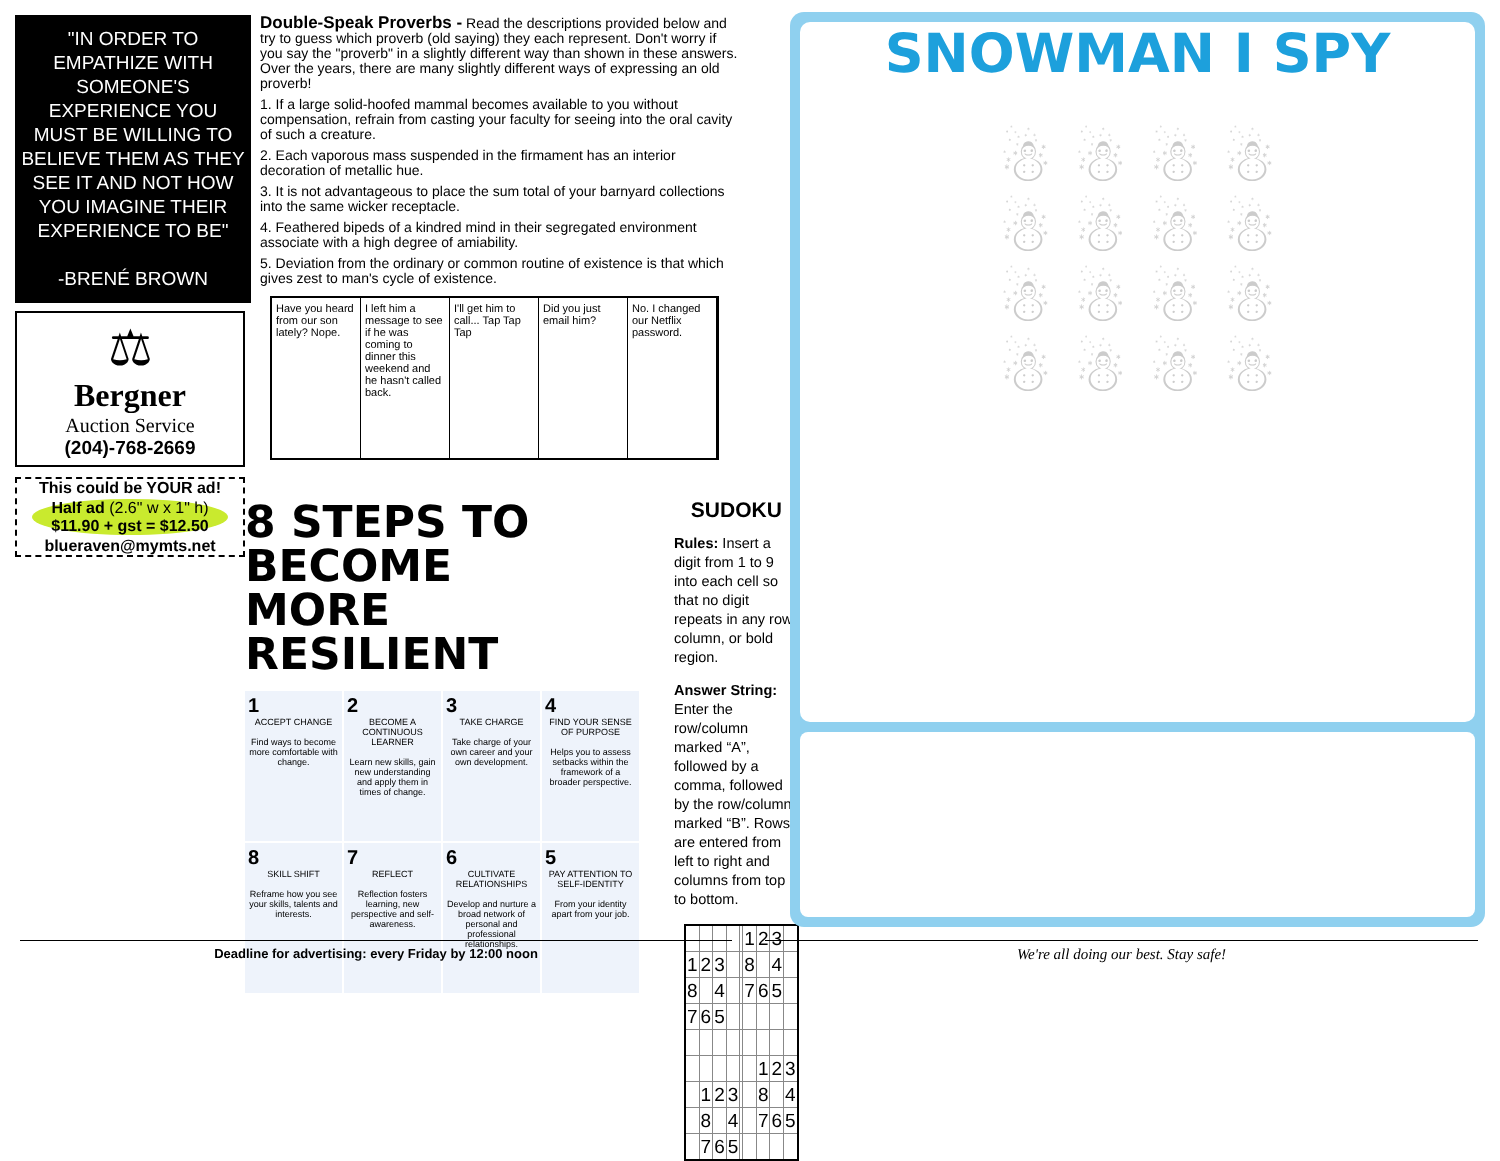"IN ORDER TO EMPATHIZE WITH SOMEONE'S EXPERIENCE YOU MUST BE WILLING TO BELIEVE THEM AS THEY SEE IT AND NOT HOW YOU IMAGINE THEIR EXPERIENCE TO BE"
-BRENÉ BROWN
⚖
Bergner
Auction Service
(204)-768-2669
This could be YOUR ad!
Half ad (2.6" w x 1" h)
$11.90 + gst = $12.50
blueraven@mymts.net
Double-Speak Proverbs - Read the descriptions provided below and try to guess which proverb (old saying) they each represent. Don't worry if you say the "proverb" in a slightly different way than shown in these answers. Over the years, there are many slightly different ways of expressing an old proverb!
1. If a large solid-hoofed mammal becomes available to you without compensation, refrain from casting your faculty for seeing into the oral cavity of such a creature.
2. Each vaporous mass suspended in the firmament has an interior decoration of metallic hue.
3. It is not advantageous to place the sum total of your barnyard collections into the same wicker receptacle.
4. Feathered bipeds of a kindred mind in their segregated environment associate with a high degree of amiability.
5. Deviation from the ordinary or common routine of existence is that which gives zest to man's cycle of existence.
Have you heard from our son lately? Nope.
I left him a message to see if he was coming to dinner this weekend and he hasn't called back.
I'll get him to call... Tap Tap Tap
Did you just email him? No. I changed our Netflix password.
8 STEPS TO BECOME
MORE RESILIENT
1
ACCEPT CHANGE
Find ways to become more comfortable with change.
2
BECOME A CONTINUOUS LEARNER
Learn new skills, gain new understanding and apply them in times of change.
3
TAKE CHARGE
Take charge of your own career and your own development.
4
FIND YOUR SENSE OF PURPOSE
Helps you to assess setbacks within the framework of a broader perspective.
8
SKILL SHIFT
Reframe how you see your skills, talents and interests.
7
REFLECT
Reflection fosters learning, new perspective and self-awareness.
6
CULTIVATE RELATIONSHIPS
Develop and nurture a broad network of personal and professional relationships.
5
PAY ATTENTION TO SELF-IDENTITY
From your identity apart from your job.
SUDOKU
Rules: Insert a digit from 1 to 9 into each cell so that no digit repeats in any row, column, or bold region.
Answer String: Enter the row/column marked “A”, followed by a comma, followed by the row/column marked “B”. Rows are entered from left to right and columns from top to bottom.
| | | | | | 1 | 2 | 3 | |
| 1 | 2 | 3 | | | 8 | | 4 | |
| 8 | | 4 | | | 7 | 6 | 5 | |
| 7 | 6 | 5 | | | | | | |
| | | | | | | 1 | 2 | 3 |
| | 1 | 2 | 3 | | | 8 | | 4 |
| | 8 | | 4 | | | 7 | 6 | 5 |
| | 7 | 6 | 5 | | | | | |
SNOWMAN I SPY
☃ ☃ ☃ ☃
☃ ☃ ☃ ☃
☃ ☃ ☃ ☃
☃ ☃ ☃ ☃
Deadline for advertising: every Friday by 12:00 noon We're all doing our best. Stay safe!